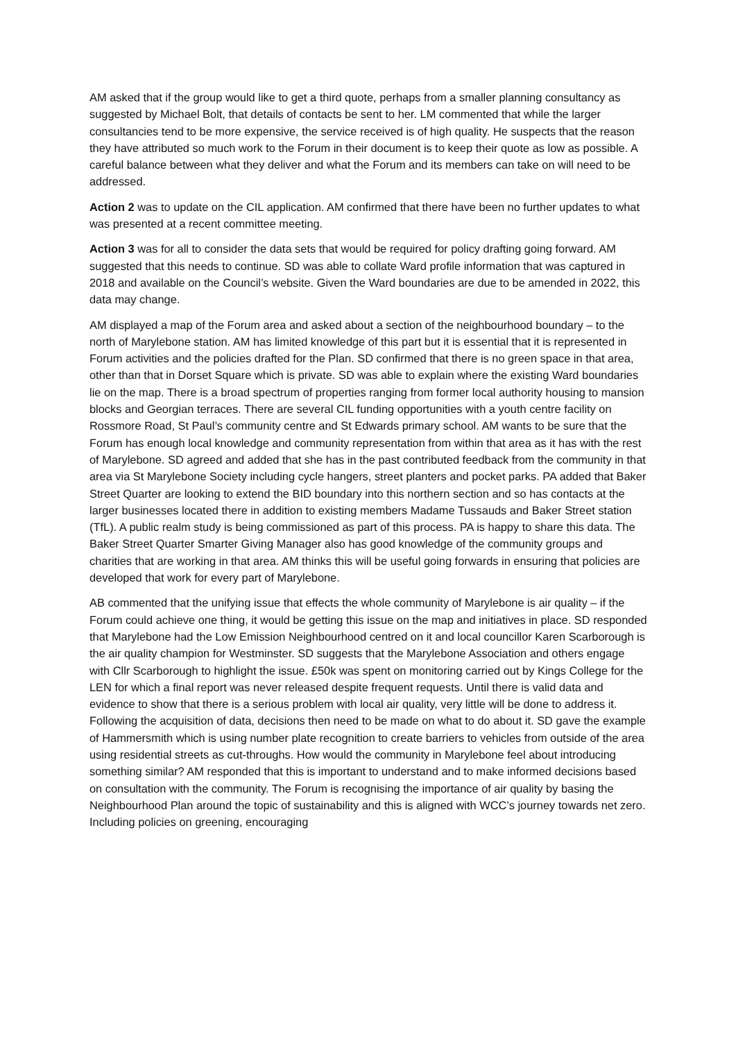AM asked that if the group would like to get a third quote, perhaps from a smaller planning consultancy as suggested by Michael Bolt, that details of contacts be sent to her. LM commented that while the larger consultancies tend to be more expensive, the service received is of high quality. He suspects that the reason they have attributed so much work to the Forum in their document is to keep their quote as low as possible. A careful balance between what they deliver and what the Forum and its members can take on will need to be addressed.
Action 2 was to update on the CIL application. AM confirmed that there have been no further updates to what was presented at a recent committee meeting.
Action 3 was for all to consider the data sets that would be required for policy drafting going forward. AM suggested that this needs to continue. SD was able to collate Ward profile information that was captured in 2018 and available on the Council’s website. Given the Ward boundaries are due to be amended in 2022, this data may change.
AM displayed a map of the Forum area and asked about a section of the neighbourhood boundary – to the north of Marylebone station. AM has limited knowledge of this part but it is essential that it is represented in Forum activities and the policies drafted for the Plan. SD confirmed that there is no green space in that area, other than that in Dorset Square which is private. SD was able to explain where the existing Ward boundaries lie on the map. There is a broad spectrum of properties ranging from former local authority housing to mansion blocks and Georgian terraces. There are several CIL funding opportunities with a youth centre facility on Rossmore Road, St Paul’s community centre and St Edwards primary school. AM wants to be sure that the Forum has enough local knowledge and community representation from within that area as it has with the rest of Marylebone. SD agreed and added that she has in the past contributed feedback from the community in that area via St Marylebone Society including cycle hangers, street planters and pocket parks. PA added that Baker Street Quarter are looking to extend the BID boundary into this northern section and so has contacts at the larger businesses located there in addition to existing members Madame Tussauds and Baker Street station (TfL). A public realm study is being commissioned as part of this process. PA is happy to share this data. The Baker Street Quarter Smarter Giving Manager also has good knowledge of the community groups and charities that are working in that area. AM thinks this will be useful going forwards in ensuring that policies are developed that work for every part of Marylebone.
AB commented that the unifying issue that effects the whole community of Marylebone is air quality – if the Forum could achieve one thing, it would be getting this issue on the map and initiatives in place. SD responded that Marylebone had the Low Emission Neighbourhood centred on it and local councillor Karen Scarborough is the air quality champion for Westminster. SD suggests that the Marylebone Association and others engage with Cllr Scarborough to highlight the issue. £50k was spent on monitoring carried out by Kings College for the LEN for which a final report was never released despite frequent requests. Until there is valid data and evidence to show that there is a serious problem with local air quality, very little will be done to address it. Following the acquisition of data, decisions then need to be made on what to do about it. SD gave the example of Hammersmith which is using number plate recognition to create barriers to vehicles from outside of the area using residential streets as cut-throughs. How would the community in Marylebone feel about introducing something similar? AM responded that this is important to understand and to make informed decisions based on consultation with the community. The Forum is recognising the importance of air quality by basing the Neighbourhood Plan around the topic of sustainability and this is aligned with WCC’s journey towards net zero. Including policies on greening, encouraging